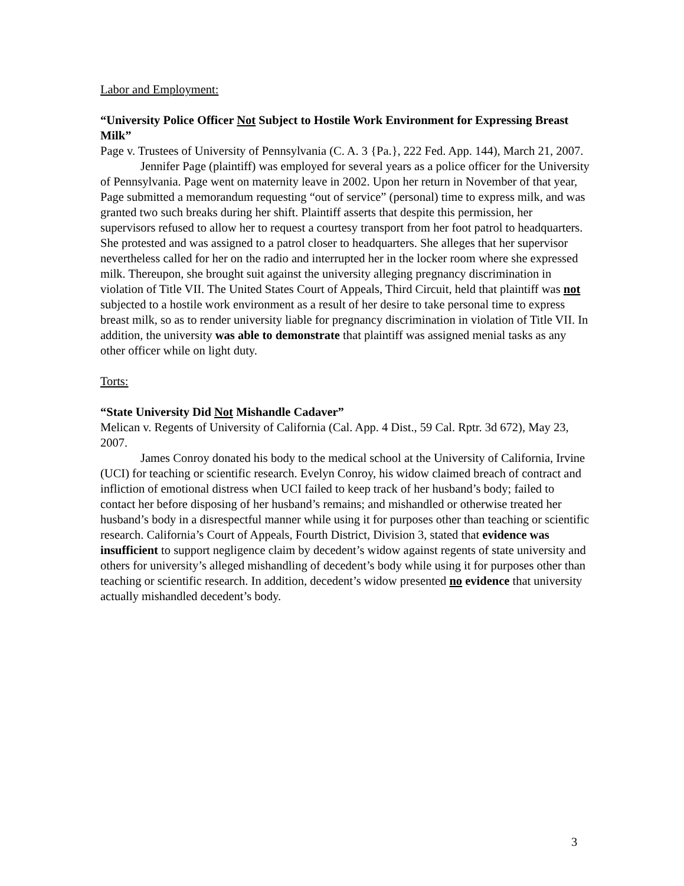Labor and Employment:
“University Police Officer Not Subject to Hostile Work Environment for Expressing Breast Milk”
Page v. Trustees of University of Pennsylvania (C. A. 3 {Pa.}, 222 Fed. App. 144), March 21, 2007.
Jennifer Page (plaintiff) was employed for several years as a police officer for the University of Pennsylvania. Page went on maternity leave in 2002. Upon her return in November of that year, Page submitted a memorandum requesting “out of service” (personal) time to express milk, and was granted two such breaks during her shift. Plaintiff asserts that despite this permission, her supervisors refused to allow her to request a courtesy transport from her foot patrol to headquarters. She protested and was assigned to a patrol closer to headquarters. She alleges that her supervisor nevertheless called for her on the radio and interrupted her in the locker room where she expressed milk. Thereupon, she brought suit against the university alleging pregnancy discrimination in violation of Title VII. The United States Court of Appeals, Third Circuit, held that plaintiff was not subjected to a hostile work environment as a result of her desire to take personal time to express breast milk, so as to render university liable for pregnancy discrimination in violation of Title VII. In addition, the university was able to demonstrate that plaintiff was assigned menial tasks as any other officer while on light duty.
Torts:
“State University Did Not Mishandle Cadaver”
Melican v. Regents of University of California (Cal. App. 4 Dist., 59 Cal. Rptr. 3d 672), May 23, 2007.
James Conroy donated his body to the medical school at the University of California, Irvine (UCI) for teaching or scientific research. Evelyn Conroy, his widow claimed breach of contract and infliction of emotional distress when UCI failed to keep track of her husband’s body; failed to contact her before disposing of her husband’s remains; and mishandled or otherwise treated her husband’s body in a disrespectful manner while using it for purposes other than teaching or scientific research. California’s Court of Appeals, Fourth District, Division 3, stated that evidence was insufficient to support negligence claim by decedent’s widow against regents of state university and others for university’s alleged mishandling of decedent’s body while using it for purposes other than teaching or scientific research. In addition, decedent’s widow presented no evidence that university actually mishandled decedent’s body.
3